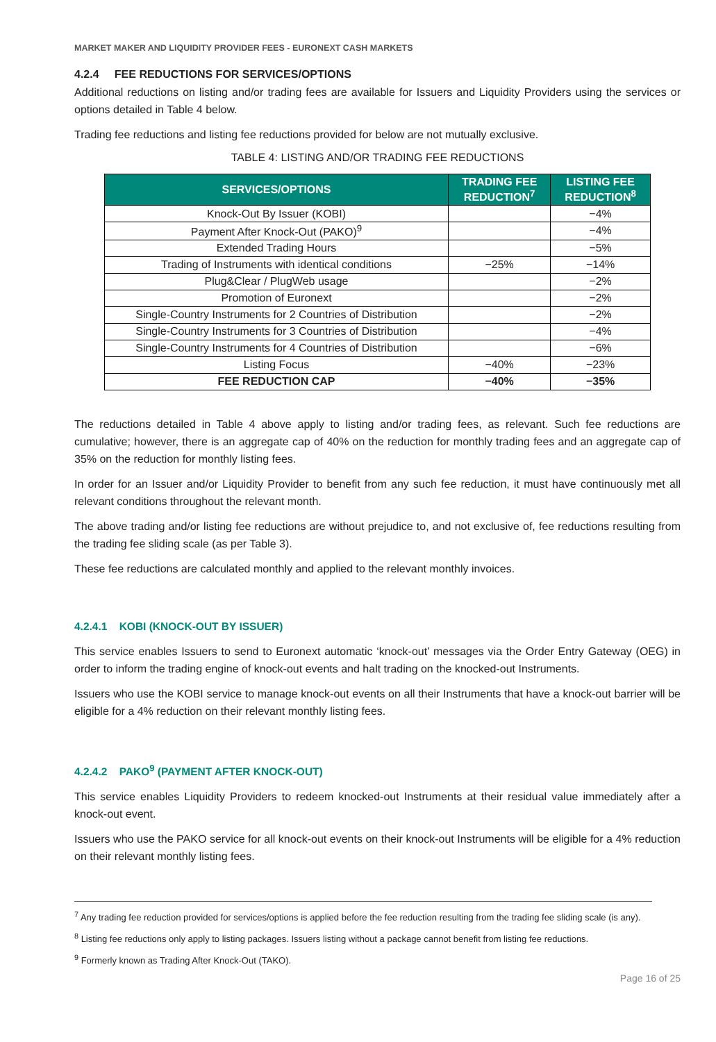MARKET MAKER AND LIQUIDITY PROVIDER FEES - EURONEXT CASH MARKETS
4.2.4 FEE REDUCTIONS FOR SERVICES/OPTIONS
Additional reductions on listing and/or trading fees are available for Issuers and Liquidity Providers using the services or options detailed in Table 4 below.
Trading fee reductions and listing fee reductions provided for below are not mutually exclusive.
TABLE 4: LISTING AND/OR TRADING FEE REDUCTIONS
| SERVICES/OPTIONS | TRADING FEE REDUCTION<sup>7</sup> | LISTING FEE REDUCTION<sup>8</sup> |
| --- | --- | --- |
| Knock-Out By Issuer (KOBI) | | −4% |
| Payment After Knock-Out (PAKO)<sup>9</sup> | | −4% |
| Extended Trading Hours | | −5% |
| Trading of Instruments with identical conditions | −25% | −14% |
| Plug&Clear / PlugWeb usage | | −2% |
| Promotion of Euronext | | −2% |
| Single-Country Instruments for 2 Countries of Distribution | | −2% |
| Single-Country Instruments for 3 Countries of Distribution | | −4% |
| Single-Country Instruments for 4 Countries of Distribution | | −6% |
| Listing Focus | −40% | −23% |
| FEE REDUCTION CAP | −40% | −35% |
The reductions detailed in Table 4 above apply to listing and/or trading fees, as relevant. Such fee reductions are cumulative; however, there is an aggregate cap of 40% on the reduction for monthly trading fees and an aggregate cap of 35% on the reduction for monthly listing fees.
In order for an Issuer and/or Liquidity Provider to benefit from any such fee reduction, it must have continuously met all relevant conditions throughout the relevant month.
The above trading and/or listing fee reductions are without prejudice to, and not exclusive of, fee reductions resulting from the trading fee sliding scale (as per Table 3).
These fee reductions are calculated monthly and applied to the relevant monthly invoices.
4.2.4.1 KOBI (KNOCK-OUT BY ISSUER)
This service enables Issuers to send to Euronext automatic ‘knock-out’ messages via the Order Entry Gateway (OEG) in order to inform the trading engine of knock-out events and halt trading on the knocked-out Instruments.
Issuers who use the KOBI service to manage knock-out events on all their Instruments that have a knock-out barrier will be eligible for a 4% reduction on their relevant monthly listing fees.
4.2.4.2 PAKO<sup>9</sup> (PAYMENT AFTER KNOCK-OUT)
This service enables Liquidity Providers to redeem knocked-out Instruments at their residual value immediately after a knock-out event.
Issuers who use the PAKO service for all knock-out events on their knock-out Instruments will be eligible for a 4% reduction on their relevant monthly listing fees.
<sup>7</sup> Any trading fee reduction provided for services/options is applied before the fee reduction resulting from the trading fee sliding scale (is any).
<sup>8</sup> Listing fee reductions only apply to listing packages. Issuers listing without a package cannot benefit from listing fee reductions.
<sup>9</sup> Formerly known as Trading After Knock-Out (TAKO).
Page 16 of 25